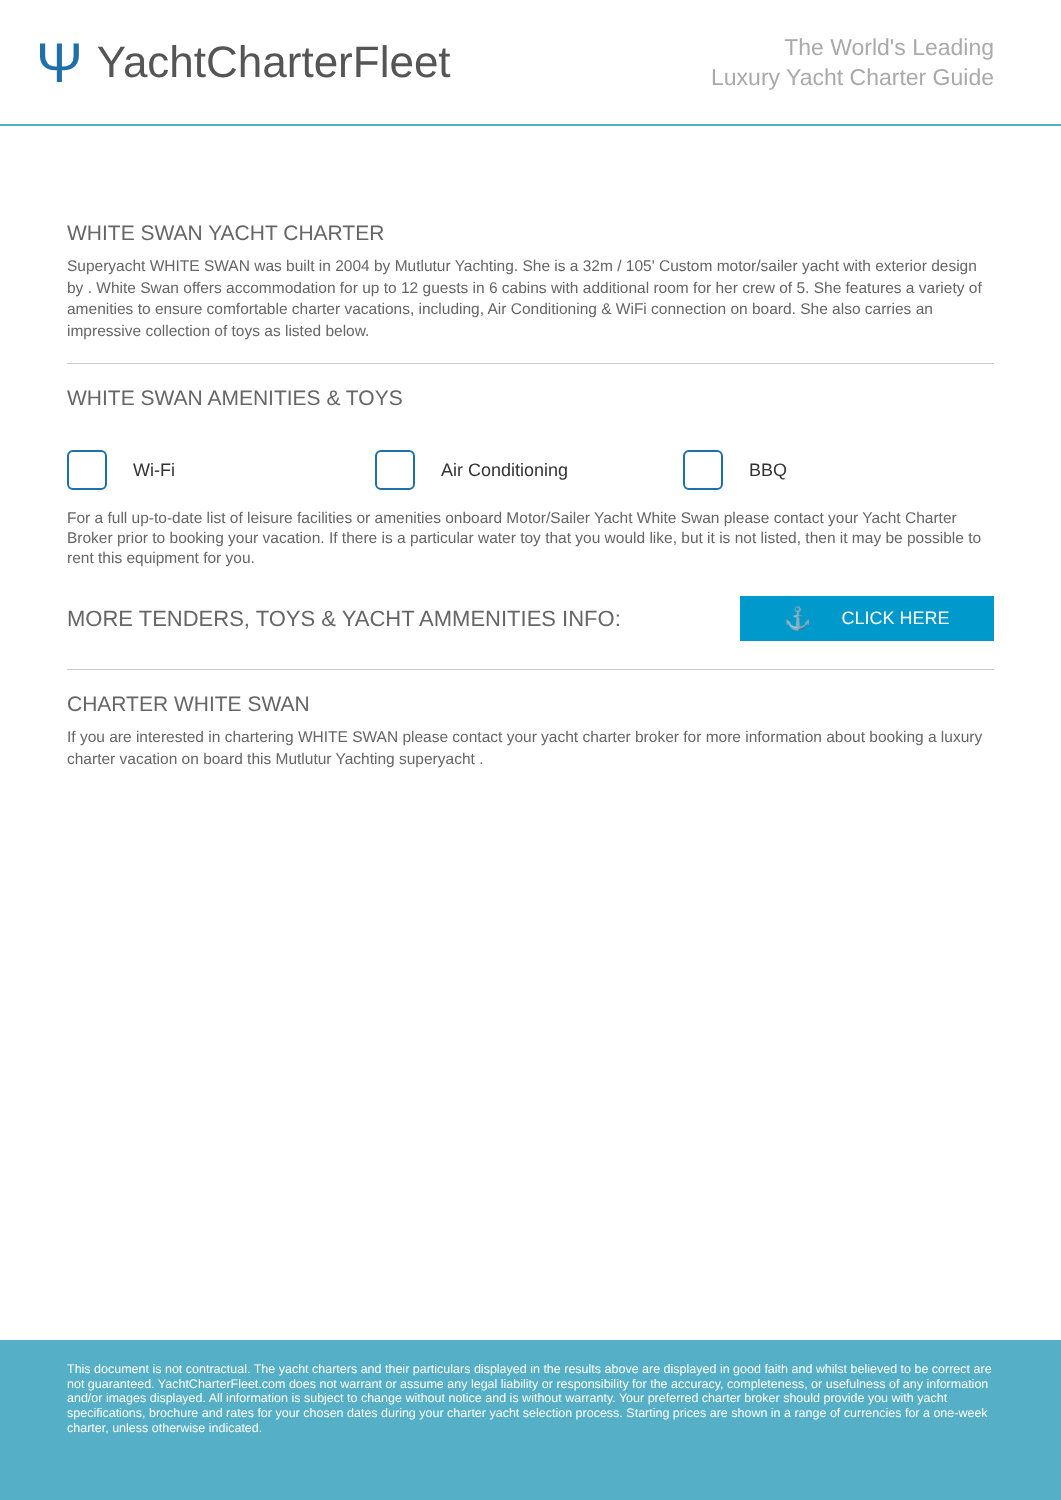Ψ YachtCharterFleet
The World's Leading
Luxury Yacht Charter Guide
WHITE SWAN YACHT CHARTER
Superyacht WHITE SWAN was built in 2004 by Mutlutur Yachting. She is a 32m / 105' Custom motor/sailer yacht with exterior design by . White Swan offers accommodation for up to 12 guests in 6 cabins with additional room for her crew of 5. She features a variety of amenities to ensure comfortable charter vacations, including, Air Conditioning & WiFi connection on board. She also carries an impressive collection of toys as listed below.
WHITE SWAN AMENITIES & TOYS
Wi-Fi Air Conditioning BBQ
For a full up-to-date list of leisure facilities or amenities onboard Motor/Sailer Yacht White Swan please contact your Yacht Charter Broker prior to booking your vacation. If there is a particular water toy that you would like, but it is not listed, then it may be possible to rent this equipment for you.
MORE TENDERS, TOYS & YACHT AMMENITIES INFO:
⚓ CLICK HERE
CHARTER WHITE SWAN
If you are interested in chartering WHITE SWAN please contact your yacht charter broker for more information about booking a luxury charter vacation on board this Mutlutur Yachting superyacht .
This document is not contractual. The yacht charters and their particulars displayed in the results above are displayed in good faith and whilst believed to be correct are not guaranteed. YachtCharterFleet.com does not warrant or assume any legal liability or responsibility for the accuracy, completeness, or usefulness of any information and/or images displayed. All information is subject to change without notice and is without warranty. Your preferred charter broker should provide you with yacht specifications, brochure and rates for your chosen dates during your charter yacht selection process. Starting prices are shown in a range of currencies for a one-week charter, unless otherwise indicated.